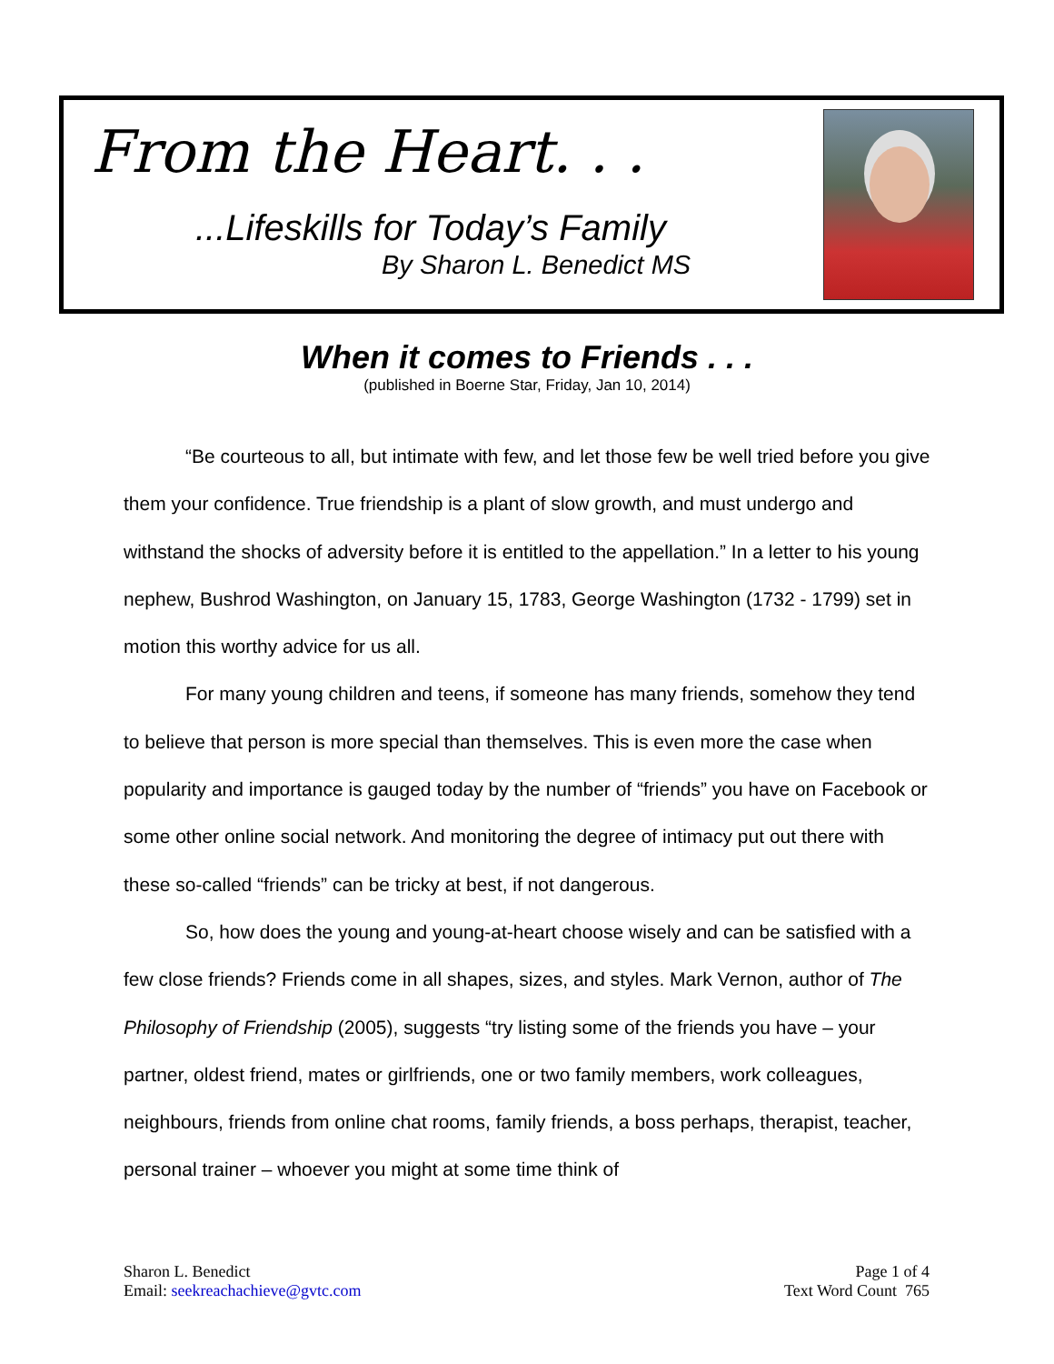From the Heart. . .
...Lifeskills for Today’s Family
By Sharon L. Benedict MS
When it comes to Friends . . .
(published in Boerne Star, Friday, Jan 10, 2014)
“Be courteous to all, but intimate with few, and let those few be well tried before you give them your confidence. True friendship is a plant of slow growth, and must undergo and withstand the shocks of adversity before it is entitled to the appellation.” In a letter to his young nephew, Bushrod Washington, on January 15, 1783, George Washington (1732 - 1799) set in motion this worthy advice for us all.
For many young children and teens, if someone has many friends, somehow they tend to believe that person is more special than themselves. This is even more the case when popularity and importance is gauged today by the number of “friends” you have on Facebook or some other online social network. And monitoring the degree of intimacy put out there with these so-called “friends” can be tricky at best, if not dangerous.
So, how does the young and young-at-heart choose wisely and can be satisfied with a few close friends? Friends come in all shapes, sizes, and styles. Mark Vernon, author of The Philosophy of Friendship (2005), suggests “try listing some of the friends you have – your partner, oldest friend, mates or girlfriends, one or two family members, work colleagues, neighbours, friends from online chat rooms, family friends, a boss perhaps, therapist, teacher, personal trainer – whoever you might at some time think of
Sharon L. Benedict
Email: seekreachachieve@gvtc.com
Page 1 of 4
Text Word Count 765